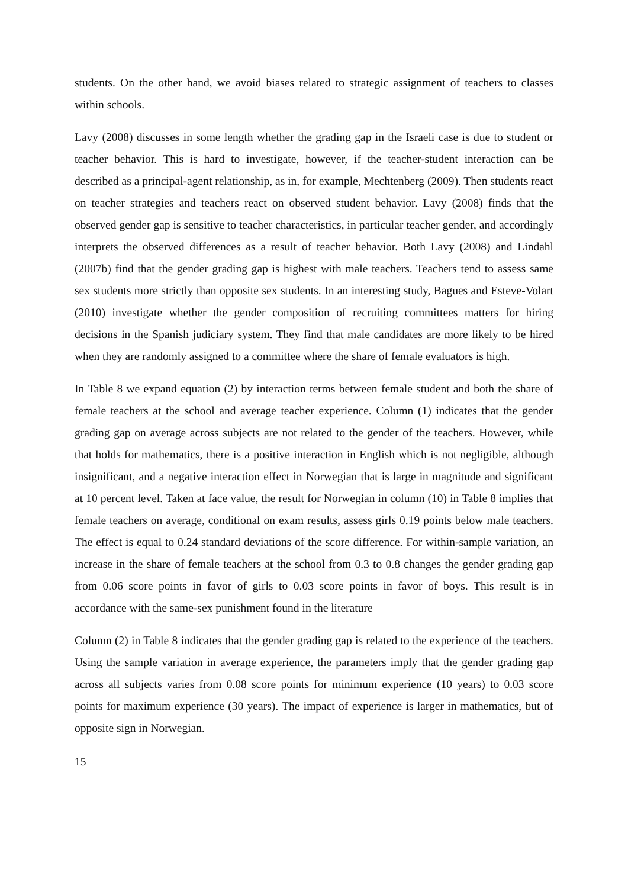students. On the other hand, we avoid biases related to strategic assignment of teachers to classes within schools.
Lavy (2008) discusses in some length whether the grading gap in the Israeli case is due to student or teacher behavior. This is hard to investigate, however, if the teacher-student interaction can be described as a principal-agent relationship, as in, for example, Mechtenberg (2009). Then students react on teacher strategies and teachers react on observed student behavior. Lavy (2008) finds that the observed gender gap is sensitive to teacher characteristics, in particular teacher gender, and accordingly interprets the observed differences as a result of teacher behavior. Both Lavy (2008) and Lindahl (2007b) find that the gender grading gap is highest with male teachers. Teachers tend to assess same sex students more strictly than opposite sex students. In an interesting study, Bagues and Esteve-Volart (2010) investigate whether the gender composition of recruiting committees matters for hiring decisions in the Spanish judiciary system. They find that male candidates are more likely to be hired when they are randomly assigned to a committee where the share of female evaluators is high.
In Table 8 we expand equation (2) by interaction terms between female student and both the share of female teachers at the school and average teacher experience. Column (1) indicates that the gender grading gap on average across subjects are not related to the gender of the teachers. However, while that holds for mathematics, there is a positive interaction in English which is not negligible, although insignificant, and a negative interaction effect in Norwegian that is large in magnitude and significant at 10 percent level. Taken at face value, the result for Norwegian in column (10) in Table 8 implies that female teachers on average, conditional on exam results, assess girls 0.19 points below male teachers. The effect is equal to 0.24 standard deviations of the score difference. For within-sample variation, an increase in the share of female teachers at the school from 0.3 to 0.8 changes the gender grading gap from 0.06 score points in favor of girls to 0.03 score points in favor of boys. This result is in accordance with the same-sex punishment found in the literature
Column (2) in Table 8 indicates that the gender grading gap is related to the experience of the teachers. Using the sample variation in average experience, the parameters imply that the gender grading gap across all subjects varies from 0.08 score points for minimum experience (10 years) to 0.03 score points for maximum experience (30 years). The impact of experience is larger in mathematics, but of opposite sign in Norwegian.
15